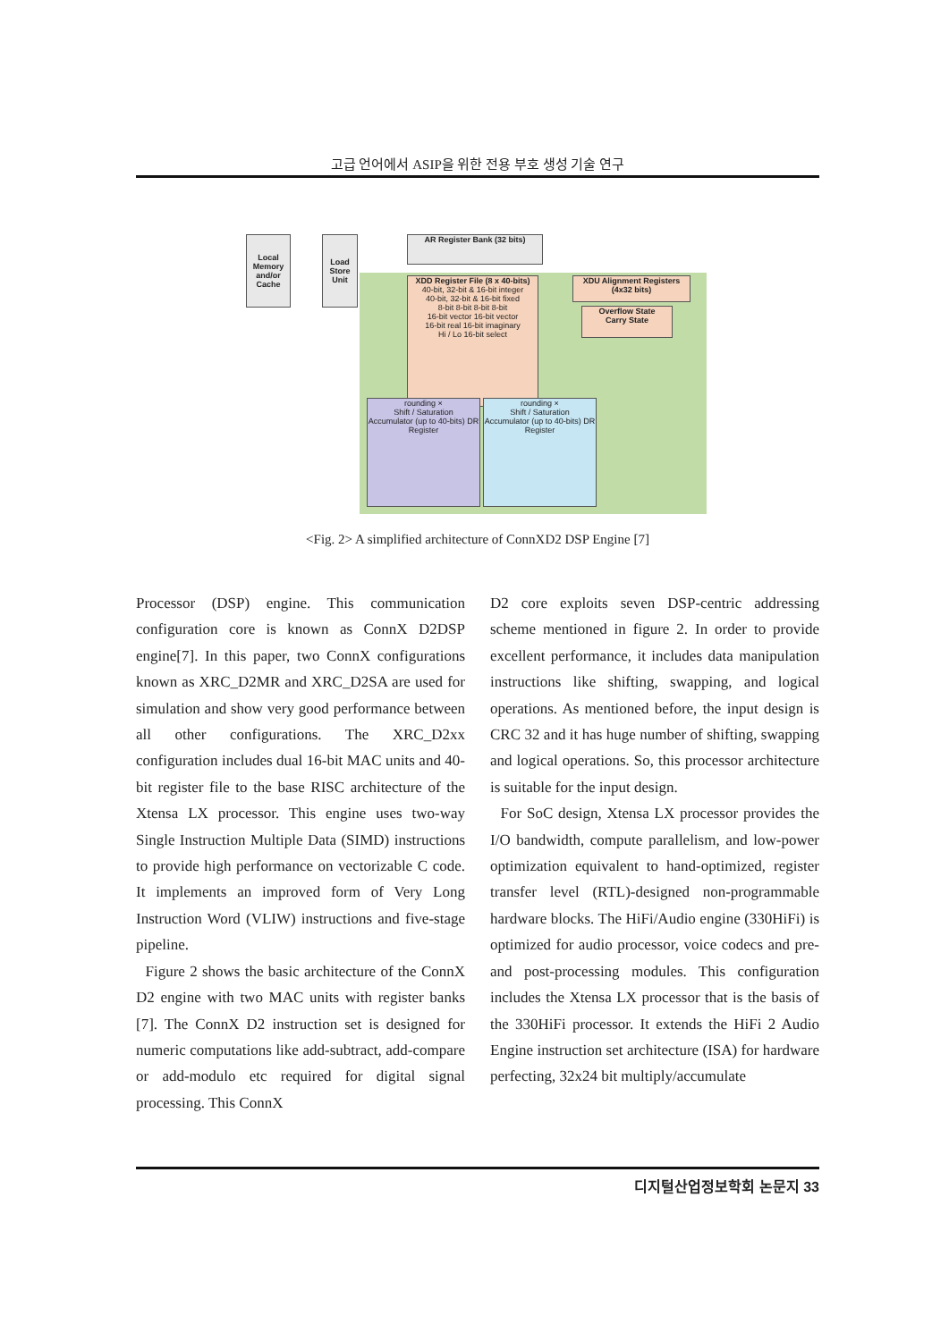고급 언어에서 ASIP을 위한 전용 부호 생성 기술 연구
Local Memory and/or Cache
Load Store Unit
AR Register Bank (32 bits)
XDD Register File (8 x 40-bits)
40-bit, 32-bit & 16-bit integer
40-bit, 32-bit & 16-bit fixed
8-bit 8-bit 8-bit 8-bit
16-bit vector 16-bit vector
16-bit real 16-bit imaginary
Hi / Lo 16-bit select
XDU Alignment Registers (4x32 bits)
Overflow State
Carry State
rounding ×
Shift / Saturation
Accumulator (up to 40-bits) DR Register
rounding ×
Shift / Saturation
Accumulator (up to 40-bits) DR Register
<Fig. 2> A simplified architecture of ConnXD2 DSP Engine [7]
Processor (DSP) engine. This communication configuration core is known as ConnX D2DSP engine[7]. In this paper, two ConnX configurations known as XRC_D2MR and XRC_D2SA are used for simulation and show very good performance between all other configurations. The XRC_D2xx configuration includes dual 16-bit MAC units and 40-bit register file to the base RISC architecture of the Xtensa LX processor. This engine uses two-way Single Instruction Multiple Data (SIMD) instructions to provide high performance on vectorizable C code. It implements an improved form of Very Long Instruction Word (VLIW) instructions and five-stage pipeline.
Figure 2 shows the basic architecture of the ConnX D2 engine with two MAC units with register banks [7]. The ConnX D2 instruction set is designed for numeric computations like add-subtract, add-compare or add-modulo etc required for digital signal processing. This ConnX
D2 core exploits seven DSP-centric addressing scheme mentioned in figure 2. In order to provide excellent performance, it includes data manipulation instructions like shifting, swapping, and logical operations. As mentioned before, the input design is CRC 32 and it has huge number of shifting, swapping and logical operations. So, this processor architecture is suitable for the input design.
For SoC design, Xtensa LX processor provides the I/O bandwidth, compute parallelism, and low-power optimization equivalent to hand-optimized, register transfer level (RTL)-designed non-programmable hardware blocks. The HiFi/Audio engine (330HiFi) is optimized for audio processor, voice codecs and pre- and post-processing modules. This configuration includes the Xtensa LX processor that is the basis of the 330HiFi processor. It extends the HiFi 2 Audio Engine instruction set architecture (ISA) for hardware perfecting, 32x24 bit multiply/accumulate
디지털산업정보학회 논문지 33